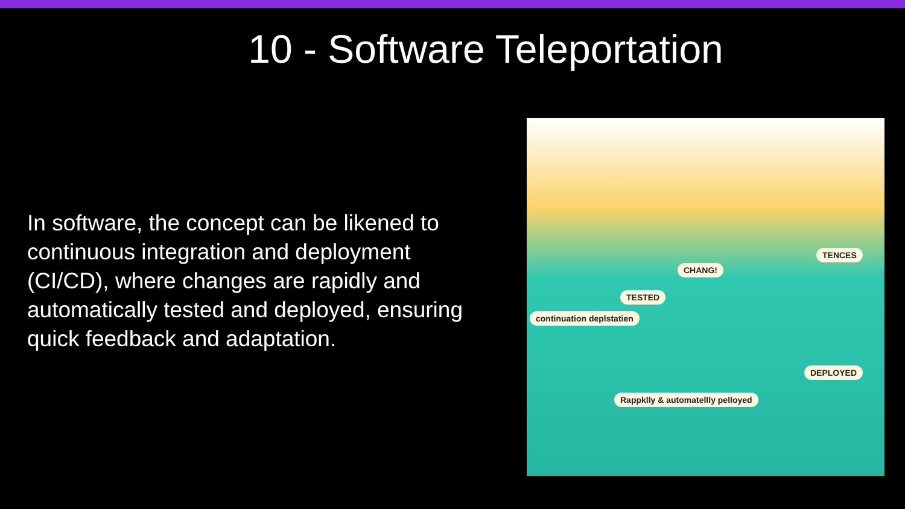10 - Software Teleportation
In software, the concept can be likened to continuous integration and deployment (CI/CD), where changes are rapidly and automatically tested and deployed, ensuring quick feedback and adaptation.
CHANG!
TESTED
TENCES
continuation deplstatien
DEPLOYED
Rappklly & automatellly pelloyed